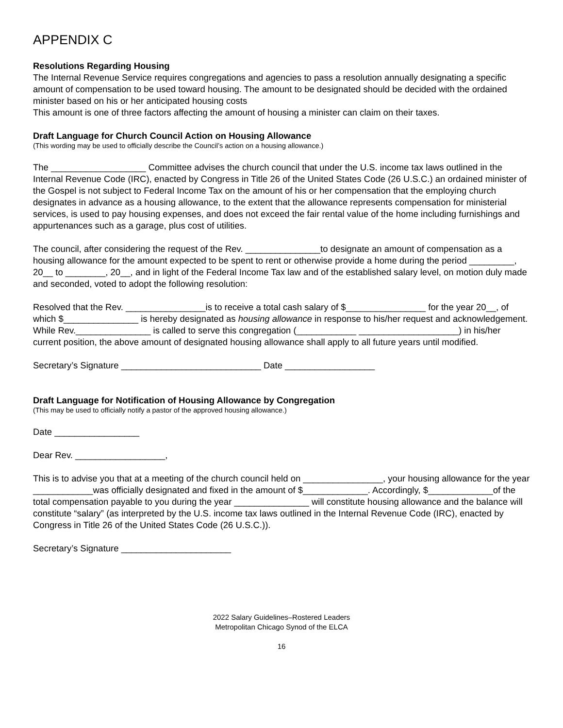APPENDIX C
Resolutions Regarding Housing
The Internal Revenue Service requires congregations and agencies to pass a resolution annually designating a specific amount of compensation to be used toward housing. The amount to be designated should be decided with the ordained minister based on his or her anticipated housing costs
This amount is one of three factors affecting the amount of housing a minister can claim on their taxes.
Draft Language for Church Council Action on Housing Allowance
(This wording may be used to officially describe the Council’s action on a housing allowance.)
The ___________________ Committee advises the church council that under the U.S. income tax laws outlined in the Internal Revenue Code (IRC), enacted by Congress in Title 26 of the United States Code (26 U.S.C.) an ordained minister of the Gospel is not subject to Federal Income Tax on the amount of his or her compensation that the employing church designates in advance as a housing allowance, to the extent that the allowance represents compensation for ministerial services, is used to pay housing expenses, and does not exceed the fair rental value of the home including furnishings and appurtenances such as a garage, plus cost of utilities.
The council, after considering the request of the Rev. _______________to designate an amount of compensation as a housing allowance for the amount expected to be spent to rent or otherwise provide a home during the period _________, 20__ to ________, 20__, and in light of the Federal Income Tax law and of the established salary level, on motion duly made and seconded, voted to adopt the following resolution:
Resolved that the Rev. ________________is to receive a total cash salary of $________________ for the year 20__, of which $_______________ is hereby designated as housing allowance in response to his/her request and acknowledgement. While Rev._______________ is called to serve this congregation (____________ ____________________) in his/her current position, the above amount of designated housing allowance shall apply to all future years until modified.
Secretary’s Signature ____________________________ Date __________________
Draft Language for Notification of Housing Allowance by Congregation
(This may be used to officially notify a pastor of the approved housing allowance.)
Date _________________
Dear Rev. __________________,
This is to advise you that at a meeting of the church council held on ________________, your housing allowance for the year ____________was officially designated and fixed in the amount of $_____________. Accordingly, $_____________of the total compensation payable to you during the year _______________ will constitute housing allowance and the balance will constitute “salary” (as interpreted by the U.S. income tax laws outlined in the Internal Revenue Code (IRC), enacted by Congress in Title 26 of the United States Code (26 U.S.C.)).
Secretary’s Signature ______________________
2022 Salary Guidelines–Rostered Leaders
Metropolitan Chicago Synod of the ELCA
16